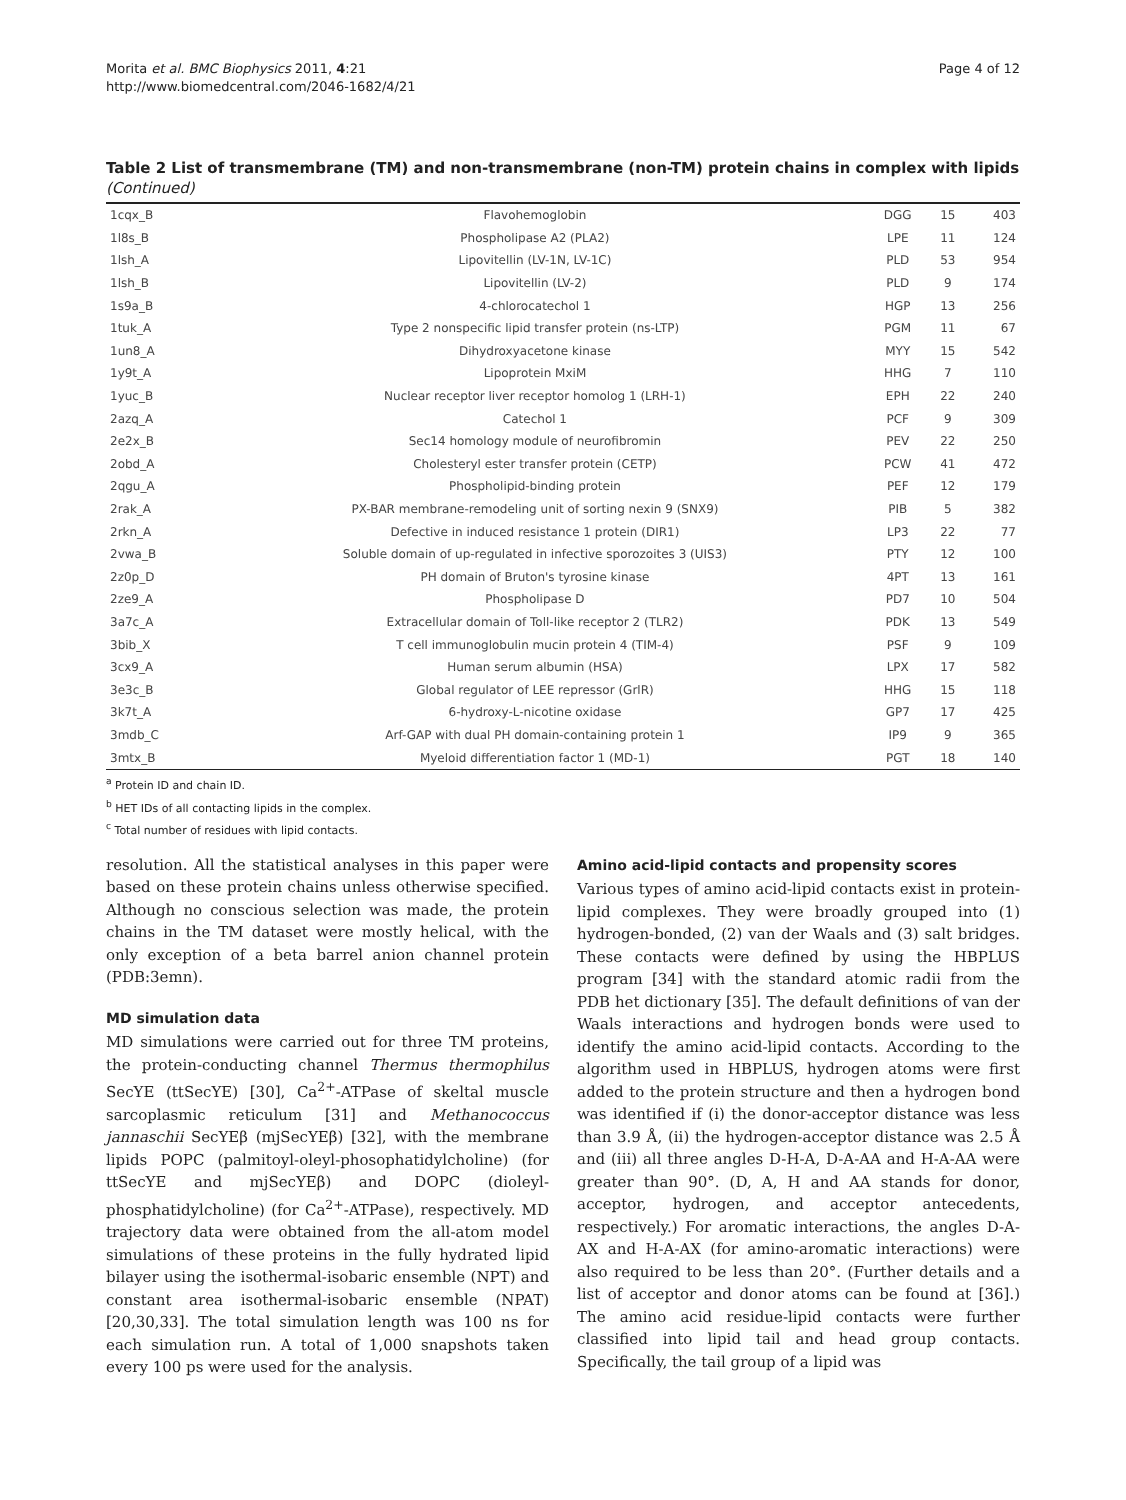Morita et al. BMC Biophysics 2011, 4:21
http://www.biomedcentral.com/2046-1682/4/21
Page 4 of 12
Table 2 List of transmembrane (TM) and non-transmembrane (non-TM) protein chains in complex with lipids (Continued)
| 1cqx_B | Flavohemoglobin | DGG | 15 | 403 |
| 1l8s_B | Phospholipase A2 (PLA2) | LPE | 11 | 124 |
| 1lsh_A | Lipovitellin (LV-1N, LV-1C) | PLD | 53 | 954 |
| 1lsh_B | Lipovitellin (LV-2) | PLD | 9 | 174 |
| 1s9a_B | 4-chlorocatechol 1 | HGP | 13 | 256 |
| 1tuk_A | Type 2 nonspecific lipid transfer protein (ns-LTP) | PGM | 11 | 67 |
| 1un8_A | Dihydroxyacetone kinase | MYY | 15 | 542 |
| 1y9t_A | Lipoprotein MxiM | HHG | 7 | 110 |
| 1yuc_B | Nuclear receptor liver receptor homolog 1 (LRH-1) | EPH | 22 | 240 |
| 2azq_A | Catechol 1 | PCF | 9 | 309 |
| 2e2x_B | Sec14 homology module of neurofibromin | PEV | 22 | 250 |
| 2obd_A | Cholesteryl ester transfer protein (CETP) | PCW | 41 | 472 |
| 2qgu_A | Phospholipid-binding protein | PEF | 12 | 179 |
| 2rak_A | PX-BAR membrane-remodeling unit of sorting nexin 9 (SNX9) | PIB | 5 | 382 |
| 2rkn_A | Defective in induced resistance 1 protein (DIR1) | LP3 | 22 | 77 |
| 2vwa_B | Soluble domain of up-regulated in infective sporozoites 3 (UIS3) | PTY | 12 | 100 |
| 2z0p_D | PH domain of Bruton's tyrosine kinase | 4PT | 13 | 161 |
| 2ze9_A | Phospholipase D | PD7 | 10 | 504 |
| 3a7c_A | Extracellular domain of Toll-like receptor 2 (TLR2) | PDK | 13 | 549 |
| 3bib_X | T cell immunoglobulin mucin protein 4 (TIM-4) | PSF | 9 | 109 |
| 3cx9_A | Human serum albumin (HSA) | LPX | 17 | 582 |
| 3e3c_B | Global regulator of LEE repressor (GrlR) | HHG | 15 | 118 |
| 3k7t_A | 6-hydroxy-L-nicotine oxidase | GP7 | 17 | 425 |
| 3mdb_C | Arf-GAP with dual PH domain-containing protein 1 | IP9 | 9 | 365 |
| 3mtx_B | Myeloid differentiation factor 1 (MD-1) | PGT | 18 | 140 |
<sup>a</sup> Protein ID and chain ID.
<sup>b</sup> HET IDs of all contacting lipids in the complex.
<sup>c</sup> Total number of residues with lipid contacts.
resolution. All the statistical analyses in this paper were based on these protein chains unless otherwise specified. Although no conscious selection was made, the protein chains in the TM dataset were mostly helical, with the only exception of a beta barrel anion channel protein (PDB:3emn).
MD simulation data
MD simulations were carried out for three TM proteins, the protein-conducting channel Thermus thermophilus SecYE (ttSecYE) [30], Ca<sup>2+</sup>-ATPase of skeltal muscle sarcoplasmic reticulum [31] and Methanococcus jannaschii SecYEβ (mjSecYEβ) [32], with the membrane lipids POPC (palmitoyl-oleyl-phosophatidylcholine) (for ttSecYE and mjSecYEβ) and DOPC (dioleyl-phosphatidylcholine) (for Ca<sup>2+</sup>-ATPase), respectively. MD trajectory data were obtained from the all-atom model simulations of these proteins in the fully hydrated lipid bilayer using the isothermal-isobaric ensemble (NPT) and constant area isothermal-isobaric ensemble (NPAT) [20,30,33]. The total simulation length was 100 ns for each simulation run. A total of 1,000 snapshots taken every 100 ps were used for the analysis.
Amino acid-lipid contacts and propensity scores
Various types of amino acid-lipid contacts exist in protein-lipid complexes. They were broadly grouped into (1) hydrogen-bonded, (2) van der Waals and (3) salt bridges. These contacts were defined by using the HBPLUS program [34] with the standard atomic radii from the PDB het dictionary [35]. The default definitions of van der Waals interactions and hydrogen bonds were used to identify the amino acid-lipid contacts. According to the algorithm used in HBPLUS, hydrogen atoms were first added to the protein structure and then a hydrogen bond was identified if (i) the donor-acceptor distance was less than 3.9 Å, (ii) the hydrogen-acceptor distance was 2.5 Å and (iii) all three angles D-H-A, D-A-AA and H-A-AA were greater than 90°. (D, A, H and AA stands for donor, acceptor, hydrogen, and acceptor antecedents, respectively.) For aromatic interactions, the angles D-A-AX and H-A-AX (for amino-aromatic interactions) were also required to be less than 20°. (Further details and a list of acceptor and donor atoms can be found at [36].) The amino acid residue-lipid contacts were further classified into lipid tail and head group contacts. Specifically, the tail group of a lipid was